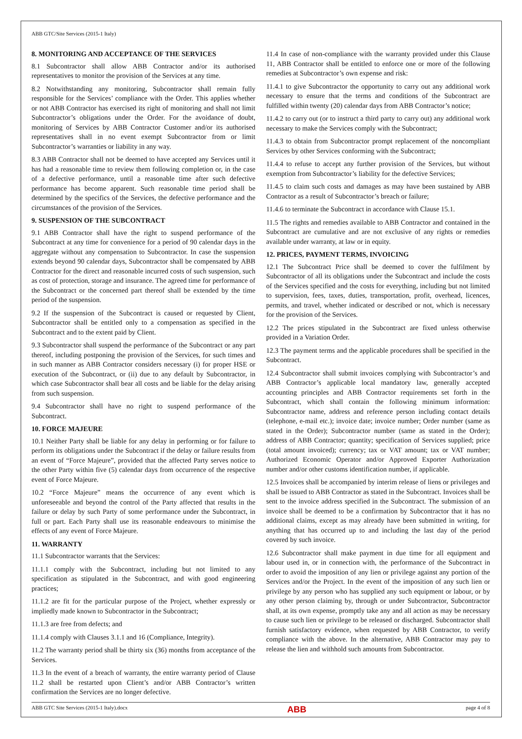ABB GTC/Site Services (2015-1 Italy)
8. MONITORING AND ACCEPTANCE OF THE SERVICES
8.1 Subcontractor shall allow ABB Contractor and/or its authorised representatives to monitor the provision of the Services at any time.
8.2 Notwithstanding any monitoring, Subcontractor shall remain fully responsible for the Services’ compliance with the Order. This applies whether or not ABB Contractor has exercised its right of monitoring and shall not limit Subcontractor’s obligations under the Order. For the avoidance of doubt, monitoring of Services by ABB Contractor Customer and/or its authorised representatives shall in no event exempt Subcontractor from or limit Subcontractor’s warranties or liability in any way.
8.3 ABB Contractor shall not be deemed to have accepted any Services until it has had a reasonable time to review them following completion or, in the case of a defective performance, until a reasonable time after such defective performance has become apparent. Such reasonable time period shall be determined by the specifics of the Services, the defective performance and the circumstances of the provision of the Services.
9. SUSPENSION OF THE SUBCONTRACT
9.1 ABB Contractor shall have the right to suspend performance of the Subcontract at any time for convenience for a period of 90 calendar days in the aggregate without any compensation to Subcontractor. In case the suspension extends beyond 90 calendar days, Subcontractor shall be compensated by ABB Contractor for the direct and reasonable incurred costs of such suspension, such as cost of protection, storage and insurance. The agreed time for performance of the Subcontract or the concerned part thereof shall be extended by the time period of the suspension.
9.2 If the suspension of the Subcontract is caused or requested by Client, Subcontractor shall be entitled only to a compensation as specified in the Subcontract and to the extent paid by Client.
9.3 Subcontractor shall suspend the performance of the Subcontract or any part thereof, including postponing the provision of the Services, for such times and in such manner as ABB Contractor considers necessary (i) for proper HSE or execution of the Subcontract, or (ii) due to any default by Subcontractor, in which case Subcontractor shall bear all costs and be liable for the delay arising from such suspension.
9.4 Subcontractor shall have no right to suspend performance of the Subcontract.
10. FORCE MAJEURE
10.1 Neither Party shall be liable for any delay in performing or for failure to perform its obligations under the Subcontract if the delay or failure results from an event of “Force Majeure”, provided that the affected Party serves notice to the other Party within five (5) calendar days from occurrence of the respective event of Force Majeure.
10.2 “Force Majeure” means the occurrence of any event which is unforeseeable and beyond the control of the Party affected that results in the failure or delay by such Party of some performance under the Subcontract, in full or part. Each Party shall use its reasonable endeavours to minimise the effects of any event of Force Majeure.
11. WARRANTY
11.1 Subcontractor warrants that the Services:
11.1.1 comply with the Subcontract, including but not limited to any specification as stipulated in the Subcontract, and with good engineering practices;
11.1.2 are fit for the particular purpose of the Project, whether expressly or impliedly made known to Subcontractor in the Subcontract;
11.1.3 are free from defects; and
11.1.4 comply with Clauses 3.1.1 and 16 (Compliance, Integrity).
11.2 The warranty period shall be thirty six (36) months from acceptance of the Services.
11.3 In the event of a breach of warranty, the entire warranty period of Clause 11.2 shall be restarted upon Client’s and/or ABB Contractor’s written confirmation the Services are no longer defective.
11.4 In case of non-compliance with the warranty provided under this Clause 11, ABB Contractor shall be entitled to enforce one or more of the following remedies at Subcontractor’s own expense and risk:
11.4.1 to give Subcontractor the opportunity to carry out any additional work necessary to ensure that the terms and conditions of the Subcontract are fulfilled within twenty (20) calendar days from ABB Contractor’s notice;
11.4.2 to carry out (or to instruct a third party to carry out) any additional work necessary to make the Services comply with the Subcontract;
11.4.3 to obtain from Subcontractor prompt replacement of the noncompliant Services by other Services conforming with the Subcontract;
11.4.4 to refuse to accept any further provision of the Services, but without exemption from Subcontractor’s liability for the defective Services;
11.4.5 to claim such costs and damages as may have been sustained by ABB Contractor as a result of Subcontractor’s breach or failure;
11.4.6 to terminate the Subcontract in accordance with Clause 15.1.
11.5 The rights and remedies available to ABB Contractor and contained in the Subcontract are cumulative and are not exclusive of any rights or remedies available under warranty, at law or in equity.
12. PRICES, PAYMENT TERMS, INVOICING
12.1 The Subcontract Price shall be deemed to cover the fulfilment by Subcontractor of all its obligations under the Subcontract and include the costs of the Services specified and the costs for everything, including but not limited to supervision, fees, taxes, duties, transportation, profit, overhead, licences, permits, and travel, whether indicated or described or not, which is necessary for the provision of the Services.
12.2 The prices stipulated in the Subcontract are fixed unless otherwise provided in a Variation Order.
12.3 The payment terms and the applicable procedures shall be specified in the Subcontract.
12.4 Subcontractor shall submit invoices complying with Subcontractor’s and ABB Contractor’s applicable local mandatory law, generally accepted accounting principles and ABB Contractor requirements set forth in the Subcontract, which shall contain the following minimum information: Subcontractor name, address and reference person including contact details (telephone, e-mail etc.); invoice date; invoice number; Order number (same as stated in the Order); Subcontractor number (same as stated in the Order); address of ABB Contractor; quantity; specification of Services supplied; price (total amount invoiced); currency; tax or VAT amount; tax or VAT number; Authorized Economic Operator and/or Approved Exporter Authorization number and/or other customs identification number, if applicable.
12.5 Invoices shall be accompanied by interim release of liens or privileges and shall be issued to ABB Contractor as stated in the Subcontract. Invoices shall be sent to the invoice address specified in the Subcontract. The submission of an invoice shall be deemed to be a confirmation by Subcontractor that it has no additional claims, except as may already have been submitted in writing, for anything that has occurred up to and including the last day of the period covered by such invoice.
12.6 Subcontractor shall make payment in due time for all equipment and labour used in, or in connection with, the performance of the Subcontract in order to avoid the imposition of any lien or privilege against any portion of the Services and/or the Project. In the event of the imposition of any such lien or privilege by any person who has supplied any such equipment or labour, or by any other person claiming by, through or under Subcontractor, Subcontractor shall, at its own expense, promptly take any and all action as may be necessary to cause such lien or privilege to be released or discharged. Subcontractor shall furnish satisfactory evidence, when requested by ABB Contractor, to verify compliance with the above. In the alternative, ABB Contractor may pay to release the lien and withhold such amounts from Subcontractor.
ABB GTC Site Services (2015-1 Italy).docx ABB page 4 of 8